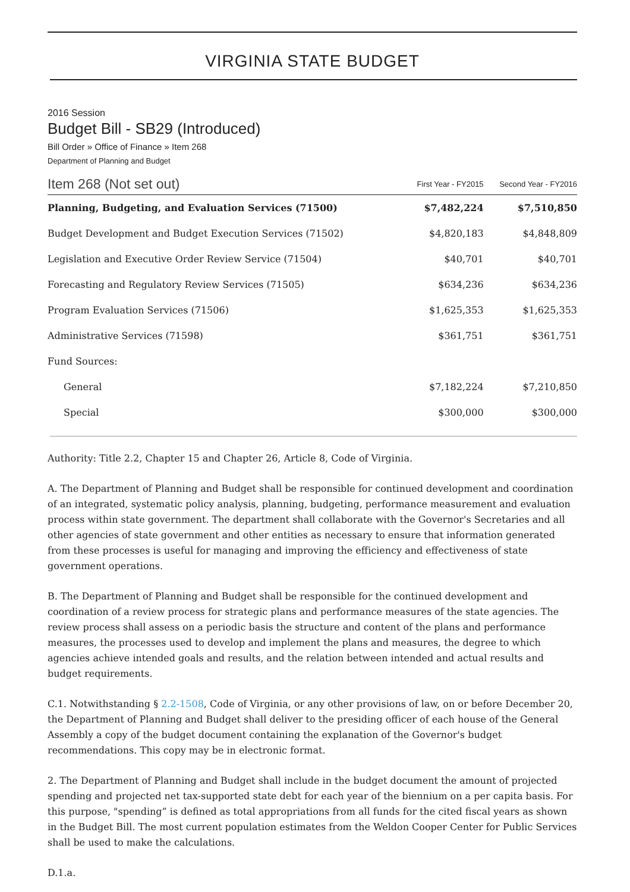VIRGINIA STATE BUDGET
2016 Session
Budget Bill - SB29 (Introduced)
Bill Order » Office of Finance » Item 268
Department of Planning and Budget
| Item 268 (Not set out) | First Year - FY2015 | Second Year - FY2016 |
| --- | --- | --- |
| Planning, Budgeting, and Evaluation Services (71500) | $7,482,224 | $7,510,850 |
| Budget Development and Budget Execution Services (71502) | $4,820,183 | $4,848,809 |
| Legislation and Executive Order Review Service (71504) | $40,701 | $40,701 |
| Forecasting and Regulatory Review Services (71505) | $634,236 | $634,236 |
| Program Evaluation Services (71506) | $1,625,353 | $1,625,353 |
| Administrative Services (71598) | $361,751 | $361,751 |
| Fund Sources: | | |
| General | $7,182,224 | $7,210,850 |
| Special | $300,000 | $300,000 |
Authority: Title 2.2, Chapter 15 and Chapter 26, Article 8, Code of Virginia.
A. The Department of Planning and Budget shall be responsible for continued development and coordination of an integrated, systematic policy analysis, planning, budgeting, performance measurement and evaluation process within state government. The department shall collaborate with the Governor's Secretaries and all other agencies of state government and other entities as necessary to ensure that information generated from these processes is useful for managing and improving the efficiency and effectiveness of state government operations.
B. The Department of Planning and Budget shall be responsible for the continued development and coordination of a review process for strategic plans and performance measures of the state agencies. The review process shall assess on a periodic basis the structure and content of the plans and performance measures, the processes used to develop and implement the plans and measures, the degree to which agencies achieve intended goals and results, and the relation between intended and actual results and budget requirements.
C.1. Notwithstanding § 2.2-1508, Code of Virginia, or any other provisions of law, on or before December 20, the Department of Planning and Budget shall deliver to the presiding officer of each house of the General Assembly a copy of the budget document containing the explanation of the Governor's budget recommendations. This copy may be in electronic format.
2. The Department of Planning and Budget shall include in the budget document the amount of projected spending and projected net tax-supported state debt for each year of the biennium on a per capita basis. For this purpose, "spending” is defined as total appropriations from all funds for the cited fiscal years as shown in the Budget Bill. The most current population estimates from the Weldon Cooper Center for Public Services shall be used to make the calculations.
D.1.a.